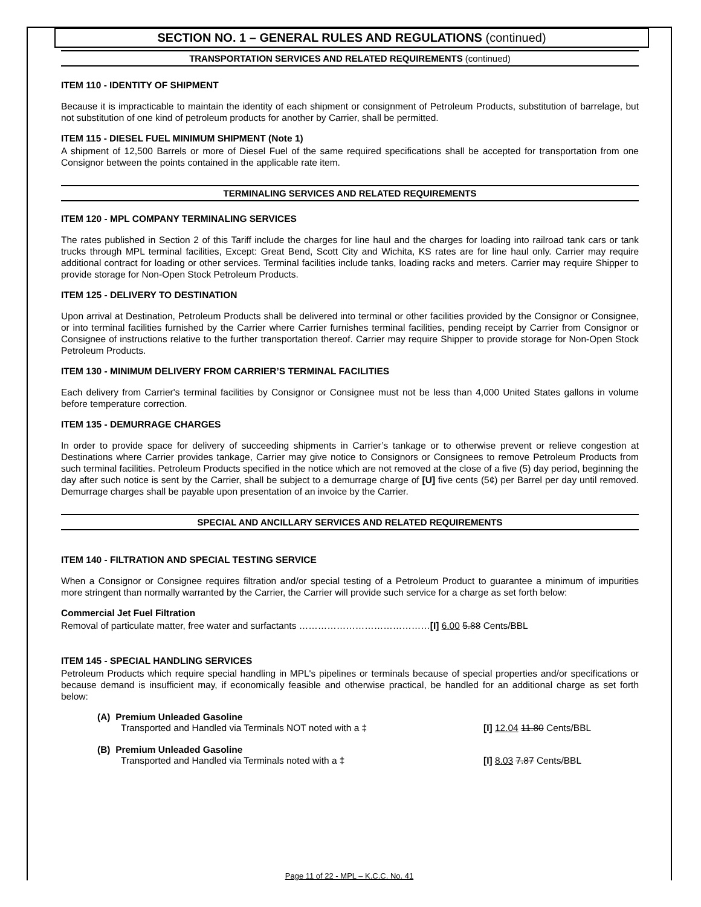SECTION NO. 1 – GENERAL RULES AND REGULATIONS (continued)
TRANSPORTATION SERVICES AND RELATED REQUIREMENTS (continued)
ITEM 110 - IDENTITY OF SHIPMENT
Because it is impracticable to maintain the identity of each shipment or consignment of Petroleum Products, substitution of barrelage, but not substitution of one kind of petroleum products for another by Carrier, shall be permitted.
ITEM 115 - DIESEL FUEL MINIMUM SHIPMENT (Note 1)
A shipment of 12,500 Barrels or more of Diesel Fuel of the same required specifications shall be accepted for transportation from one Consignor between the points contained in the applicable rate item.
TERMINALING SERVICES AND RELATED REQUIREMENTS
ITEM 120 - MPL COMPANY TERMINALING SERVICES
The rates published in Section 2 of this Tariff include the charges for line haul and the charges for loading into railroad tank cars or tank trucks through MPL terminal facilities, Except: Great Bend, Scott City and Wichita, KS rates are for line haul only. Carrier may require additional contract for loading or other services. Terminal facilities include tanks, loading racks and meters. Carrier may require Shipper to provide storage for Non-Open Stock Petroleum Products.
ITEM 125 - DELIVERY TO DESTINATION
Upon arrival at Destination, Petroleum Products shall be delivered into terminal or other facilities provided by the Consignor or Consignee, or into terminal facilities furnished by the Carrier where Carrier furnishes terminal facilities, pending receipt by Carrier from Consignor or Consignee of instructions relative to the further transportation thereof. Carrier may require Shipper to provide storage for Non-Open Stock Petroleum Products.
ITEM 130 - MINIMUM DELIVERY FROM CARRIER’S TERMINAL FACILITIES
Each delivery from Carrier's terminal facilities by Consignor or Consignee must not be less than 4,000 United States gallons in volume before temperature correction.
ITEM 135 - DEMURRAGE CHARGES
In order to provide space for delivery of succeeding shipments in Carrier’s tankage or to otherwise prevent or relieve congestion at Destinations where Carrier provides tankage, Carrier may give notice to Consignors or Consignees to remove Petroleum Products from such terminal facilities. Petroleum Products specified in the notice which are not removed at the close of a five (5) day period, beginning the day after such notice is sent by the Carrier, shall be subject to a demurrage charge of [U] five cents (5¢) per Barrel per day until removed. Demurrage charges shall be payable upon presentation of an invoice by the Carrier.
SPECIAL AND ANCILLARY SERVICES AND RELATED REQUIREMENTS
ITEM 140 - FILTRATION AND SPECIAL TESTING SERVICE
When a Consignor or Consignee requires filtration and/or special testing of a Petroleum Product to guarantee a minimum of impurities more stringent than normally warranted by the Carrier, the Carrier will provide such service for a charge as set forth below:
Commercial Jet Fuel Filtration
Removal of particulate matter, free water and surfactants ……………………………………[I] 6.00 5.88 Cents/BBL
ITEM 145 - SPECIAL HANDLING SERVICES
Petroleum Products which require special handling in MPL's pipelines or terminals because of special properties and/or specifications or because demand is insufficient may, if economically feasible and otherwise practical, be handled for an additional charge as set forth below:
(A) Premium Unleaded Gasoline
Transported and Handled via Terminals NOT noted with a ‡ [I] 12.04 11.80 Cents/BBL
(B) Premium Unleaded Gasoline
Transported and Handled via Terminals noted with a ‡ [I] 8.03 7.87 Cents/BBL
Page 11 of 22 - MPL – K.C.C. No. 41